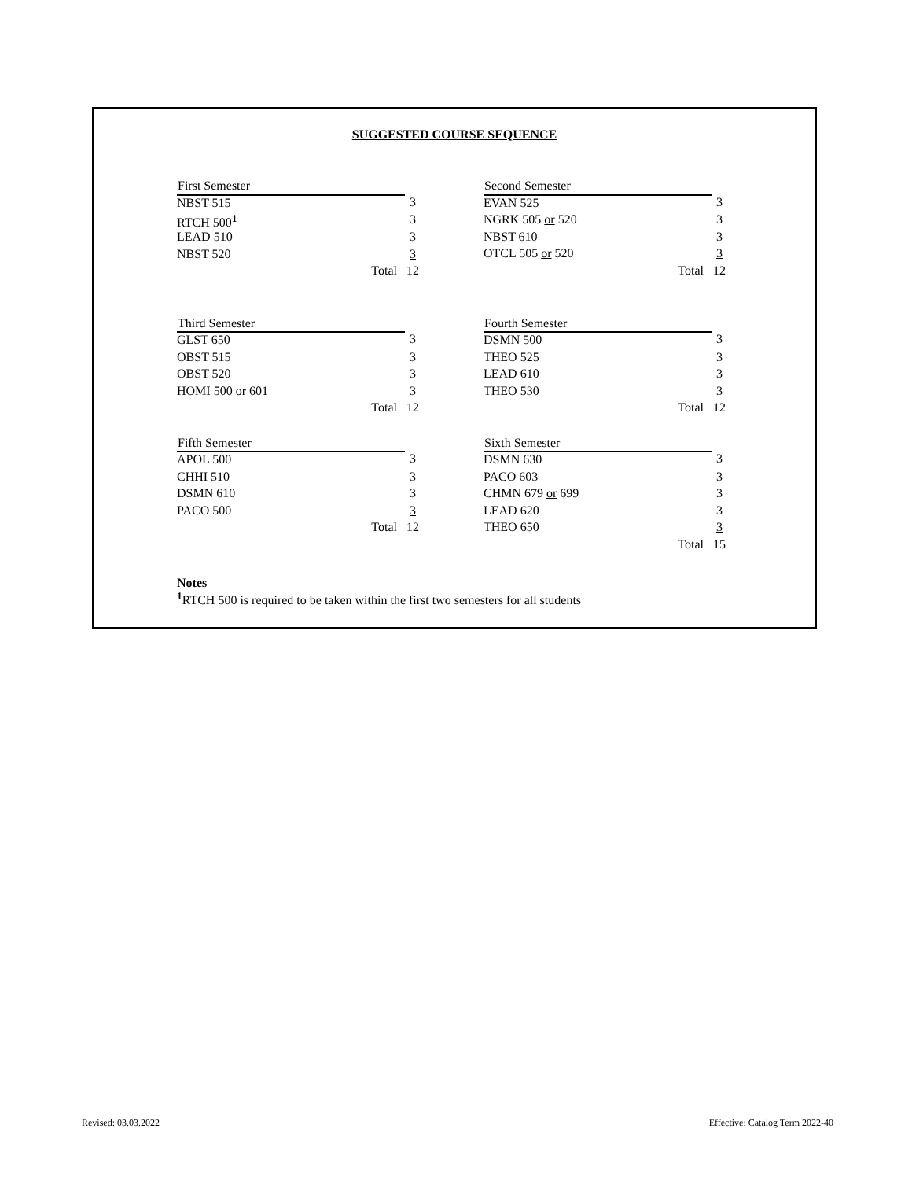SUGGESTED COURSE SEQUENCE
| First Semester | |
| NBST 515 | 3 |
| RTCH 500<sup>1</sup> | 3 |
| LEAD 510 | 3 |
| NBST 520 | 3 |
| Total | 12 |
| Second Semester | |
| EVAN 525 | 3 |
| NGRK 505 or 520 | 3 |
| NBST 610 | 3 |
| OTCL 505 or 520 | 3 |
| Total | 12 |
| Third Semester | |
| GLST 650 | 3 |
| OBST 515 | 3 |
| OBST 520 | 3 |
| HOMI 500 or 601 | 3 |
| Total | 12 |
| Fourth Semester | |
| DSMN 500 | 3 |
| THEO 525 | 3 |
| LEAD 610 | 3 |
| THEO 530 | 3 |
| Total | 12 |
| Fifth Semester | |
| APOL 500 | 3 |
| CHHI 510 | 3 |
| DSMN 610 | 3 |
| PACO 500 | 3 |
| Total | 12 |
| Sixth Semester | |
| DSMN 630 | 3 |
| PACO 603 | 3 |
| CHMN 679 or 699 | 3 |
| LEAD 620 | 3 |
| THEO 650 | 3 |
| Total | 15 |
Notes
<sup>1</sup> RTCH 500 is required to be taken within the first two semesters for all students
Revised: 03.03.2022
Effective: Catalog Term 2022-40